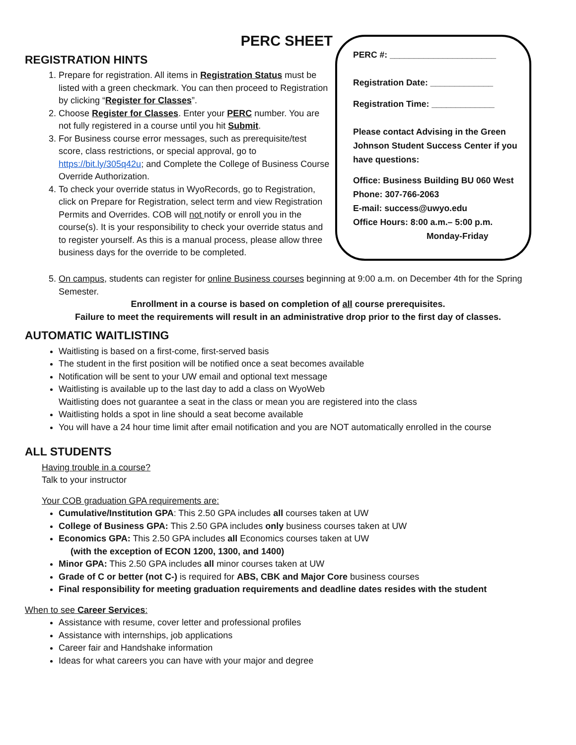PERC SHEET
REGISTRATION HINTS
1. Prepare for registration. All items in Registration Status must be listed with a green checkmark. You can then proceed to Registration by clicking “Register for Classes”.
2. Choose Register for Classes. Enter your PERC number. You are not fully registered in a course until you hit Submit.
3. For Business course error messages, such as prerequisite/test score, class restrictions, or special approval, go to https://bit.ly/305q42u; and Complete the College of Business Course Override Authorization.
4. To check your override status in WyoRecords, go to Registration, click on Prepare for Registration, select term and view Registration Permits and Overrides. COB will not notify or enroll you in the course(s). It is your responsibility to check your override status and to register yourself. As this is a manual process, please allow three business days for the override to be completed.
PERC #: ______________________
Registration Date: _____________
Registration Time: _____________
Please contact Advising in the Green Johnson Student Success Center if you have questions:
Office: Business Building BU 060 West
Phone: 307-766-2063
E-mail: success@uwyo.edu
Office Hours: 8:00 a.m.– 5:00 p.m.
Monday-Friday
5. On campus, students can register for online Business courses beginning at 9:00 a.m. on December 4th for the Spring Semester.
Enrollment in a course is based on completion of all course prerequisites.
Failure to meet the requirements will result in an administrative drop prior to the first day of classes.
AUTOMATIC WAITLISTING
Waitlisting is based on a first-come, first-served basis
The student in the first position will be notified once a seat becomes available
Notification will be sent to your UW email and optional text message
Waitlisting is available up to the last day to add a class on WyoWeb
Waitlisting does not guarantee a seat in the class or mean you are registered into the class
Waitlisting holds a spot in line should a seat become available
You will have a 24 hour time limit after email notification and you are NOT automatically enrolled in the course
ALL STUDENTS
Having trouble in a course?
Talk to your instructor
Your COB graduation GPA requirements are:
Cumulative/Institution GPA: This 2.50 GPA includes all courses taken at UW
College of Business GPA: This 2.50 GPA includes only business courses taken at UW
Economics GPA: This 2.50 GPA includes all Economics courses taken at UW
(with the exception of ECON 1200, 1300, and 1400)
Minor GPA: This 2.50 GPA includes all minor courses taken at UW
Grade of C or better (not C-) is required for ABS, CBK and Major Core business courses
Final responsibility for meeting graduation requirements and deadline dates resides with the student
When to see Career Services:
Assistance with resume, cover letter and professional profiles
Assistance with internships, job applications
Career fair and Handshake information
Ideas for what careers you can have with your major and degree